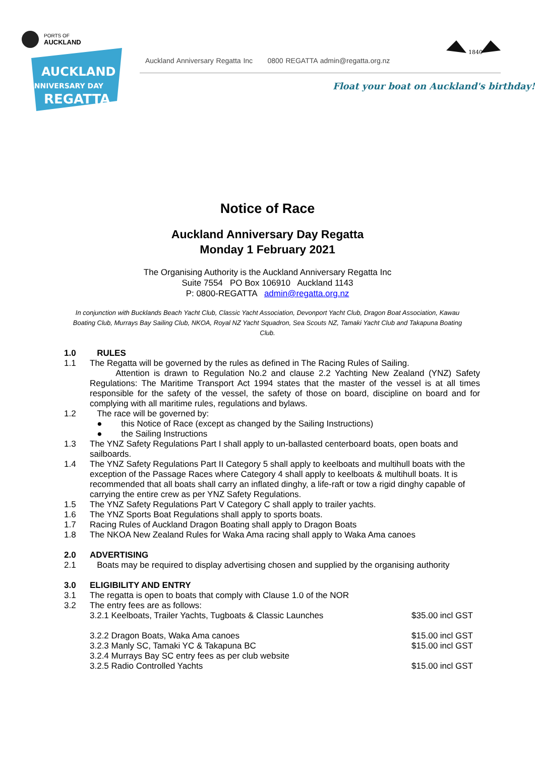PORTS OF
AUCKLAND
AUCKLAND
ANNIVERSARY DAY
REGATTA
Auckland Anniversary Regatta Inc 0800 REGATTA admin@regatta.org.nz
1840
Float your boat on Auckland's birthday!
Notice of Race
Auckland Anniversary Day Regatta
Monday 1 February 2021
The Organising Authority is the Auckland Anniversary Regatta Inc
Suite 7554 PO Box 106910 Auckland 1143
P: 0800-REGATTA admin@regatta.org.nz
In conjunction with Bucklands Beach Yacht Club, Classic Yacht Association, Devonport Yacht Club, Dragon Boat Association, Kawau Boating Club, Murrays Bay Sailing Club, NKOA, Royal NZ Yacht Squadron, Sea Scouts NZ, Tamaki Yacht Club and Takapuna Boating Club.
1.0 RULES
1.1 The Regatta will be governed by the rules as defined in The Racing Rules of Sailing.
Attention is drawn to Regulation No.2 and clause 2.2 Yachting New Zealand (YNZ) Safety Regulations: The Maritime Transport Act 1994 states that the master of the vessel is at all times responsible for the safety of the vessel, the safety of those on board, discipline on board and for complying with all maritime rules, regulations and bylaws.
1.2 The race will be governed by:
● this Notice of Race (except as changed by the Sailing Instructions)
● the Sailing Instructions
1.3 The YNZ Safety Regulations Part I shall apply to un-ballasted centerboard boats, open boats and sailboards.
1.4 The YNZ Safety Regulations Part II Category 5 shall apply to keelboats and multihull boats with the exception of the Passage Races where Category 4 shall apply to keelboats & multihull boats. It is recommended that all boats shall carry an inflated dinghy, a life-raft or tow a rigid dinghy capable of carrying the entire crew as per YNZ Safety Regulations.
1.5 The YNZ Safety Regulations Part V Category C shall apply to trailer yachts.
1.6 The YNZ Sports Boat Regulations shall apply to sports boats.
1.7 Racing Rules of Auckland Dragon Boating shall apply to Dragon Boats
1.8 The NKOA New Zealand Rules for Waka Ama racing shall apply to Waka Ama canoes
2.0 ADVERTISING
2.1 Boats may be required to display advertising chosen and supplied by the organising authority
3.0 ELIGIBILITY AND ENTRY
3.1 The regatta is open to boats that comply with Clause 1.0 of the NOR
3.2 The entry fees are as follows:
3.2.1 Keelboats, Trailer Yachts, Tugboats & Classic Launches $35.00 incl GST
3.2.2 Dragon Boats, Waka Ama canoes $15.00 incl GST
3.2.3 Manly SC, Tamaki YC & Takapuna BC $15.00 incl GST
3.2.4 Murrays Bay SC entry fees as per club website
3.2.5 Radio Controlled Yachts $15.00 incl GST